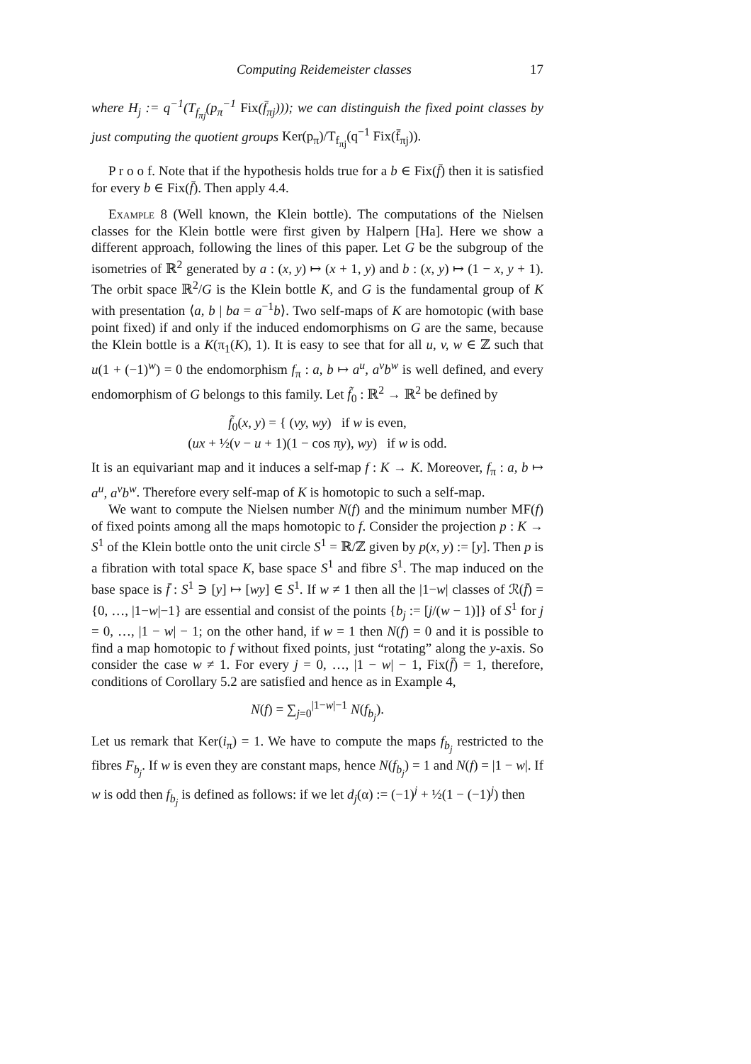Computing Reidemeister classes 17
where H<sub>j</sub> := q<sup>−1</sup>(T<sub>f<sub>πj</sub></sub>(p<sub>π</sub><sup>−1</sup> Fix(f̄<sub>πj</sub>))); we can distinguish the fixed point classes by just computing the quotient groups Ker(p<sub>π</sub>)/T<sub>f<sub>πj</sub></sub>(q<sup>−1</sup> Fix(f̄<sub>πj</sub>)).
P r o o f. Note that if the hypothesis holds true for a b ∈ Fix(f̄) then it is satisfied for every b ∈ Fix(f̄). Then apply 4.4.
Example 8 (Well known, the Klein bottle). The computations of the Nielsen classes for the Klein bottle were first given by Halpern [Ha]. Here we show a different approach, following the lines of this paper. Let G be the subgroup of the isometries of ℝ<sup>2</sup> generated by a : (x, y) ↦ (x + 1, y) and b : (x, y) ↦ (1 − x, y + 1). The orbit space ℝ<sup>2</sup>/G is the Klein bottle K, and G is the fundamental group of K with presentation ⟨a, b | ba = a<sup>−1</sup>b⟩. Two self-maps of K are homotopic (with base point fixed) if and only if the induced endomorphisms on G are the same, because the Klein bottle is a K(π<sub>1</sub>(K), 1). It is easy to see that for all u, v, w ∈ ℤ such that u(1 + (−1)<sup>w</sup>) = 0 the endomorphism f<sub>π</sub> : a, b ↦ a<sup>u</sup>, a<sup>v</sup>b<sup>w</sup> is well defined, and every endomorphism of G belongs to this family. Let f̃<sub>0</sub> : ℝ<sup>2</sup> → ℝ<sup>2</sup> be defined by
f̃<sub>0</sub>(x, y) = { (vy, wy) if w is even,
(ux + ½(v − u + 1)(1 − cos πy), wy) if w is odd.
It is an equivariant map and it induces a self-map f : K → K. Moreover, f<sub>π</sub> : a, b ↦ a<sup>u</sup>, a<sup>v</sup>b<sup>w</sup>. Therefore every self-map of K is homotopic to such a self-map.
We want to compute the Nielsen number N(f) and the minimum number MF(f) of fixed points among all the maps homotopic to f. Consider the projection p : K → S<sup>1</sup> of the Klein bottle onto the unit circle S<sup>1</sup> = ℝ/ℤ given by p(x, y) := [y]. Then p is a fibration with total space K, base space S<sup>1</sup> and fibre S<sup>1</sup>. The map induced on the base space is f̄ : S<sup>1</sup> ∋ [y] ↦ [wy] ∈ S<sup>1</sup>. If w ≠ 1 then all the |1−w| classes of ℛ(f̄) = {0, …, |1−w|−1} are essential and consist of the points {b<sub>j</sub> := [j/(w − 1)]} of S<sup>1</sup> for j = 0, …, |1 − w| − 1; on the other hand, if w = 1 then N(f) = 0 and it is possible to find a map homotopic to f without fixed points, just “rotating” along the y-axis. So consider the case w ≠ 1. For every j = 0, …, |1 − w| − 1, Fix(f̄) = 1, therefore, conditions of Corollary 5.2 are satisfied and hence as in Example 4,
N(f) = ∑<sub>j=0</sub><sup>|1−w|−1</sup> N(f<sub>b<sub>j</sub></sub>).
Let us remark that Ker(i<sub>π</sub>) = 1. We have to compute the maps f<sub>b<sub>j</sub></sub> restricted to the fibres F<sub>b<sub>j</sub></sub>. If w is even they are constant maps, hence N(f<sub>b<sub>j</sub></sub>) = 1 and N(f) = |1 − w|. If w is odd then f<sub>b<sub>j</sub></sub> is defined as follows: if we let d<sub>j</sub>(α) := (−1)<sup>j</sup> + ½(1 − (−1)<sup>j</sup>) then